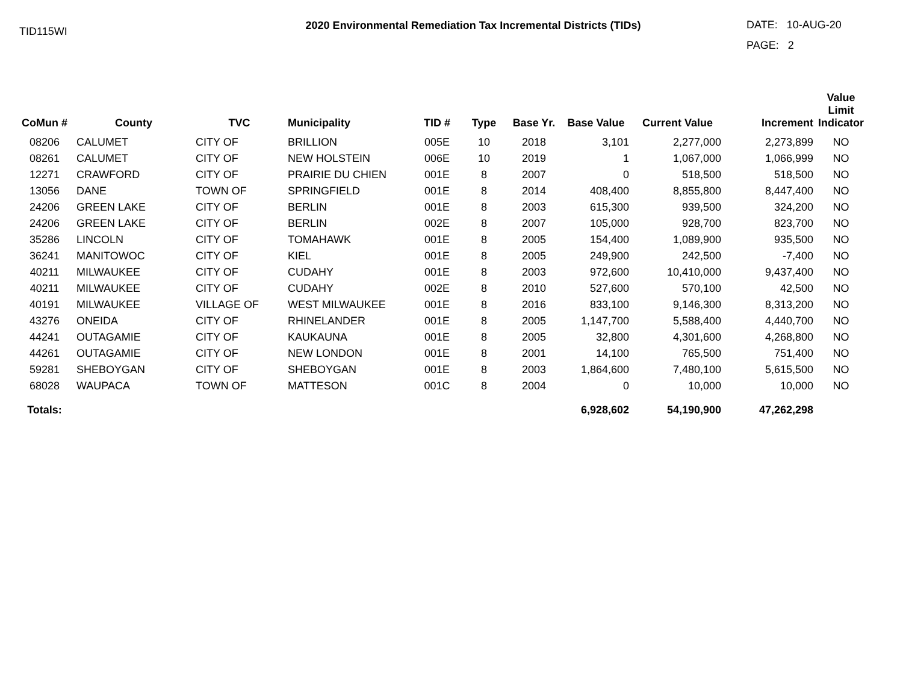TID115WI
2020 Environmental Remediation Tax Incremental Districts (TIDs)
DATE: 10-AUG-20
PAGE: 2
| CoMun # | County | TVC | Municipality | TID # | Type | Base Yr. | Base Value | Current Value | Increment | Value Limit Indicator |
| --- | --- | --- | --- | --- | --- | --- | --- | --- | --- | --- |
| 08206 | CALUMET | CITY OF | BRILLION | 005E | 10 | 2018 | 3,101 | 2,277,000 | 2,273,899 | NO |
| 08261 | CALUMET | CITY OF | NEW HOLSTEIN | 006E | 10 | 2019 | 1 | 1,067,000 | 1,066,999 | NO |
| 12271 | CRAWFORD | CITY OF | PRAIRIE DU CHIEN | 001E | 8 | 2007 | 0 | 518,500 | 518,500 | NO |
| 13056 | DANE | TOWN OF | SPRINGFIELD | 001E | 8 | 2014 | 408,400 | 8,855,800 | 8,447,400 | NO |
| 24206 | GREEN LAKE | CITY OF | BERLIN | 001E | 8 | 2003 | 615,300 | 939,500 | 324,200 | NO |
| 24206 | GREEN LAKE | CITY OF | BERLIN | 002E | 8 | 2007 | 105,000 | 928,700 | 823,700 | NO |
| 35286 | LINCOLN | CITY OF | TOMAHAWK | 001E | 8 | 2005 | 154,400 | 1,089,900 | 935,500 | NO |
| 36241 | MANITOWOC | CITY OF | KIEL | 001E | 8 | 2005 | 249,900 | 242,500 | -7,400 | NO |
| 40211 | MILWAUKEE | CITY OF | CUDAHY | 001E | 8 | 2003 | 972,600 | 10,410,000 | 9,437,400 | NO |
| 40211 | MILWAUKEE | CITY OF | CUDAHY | 002E | 8 | 2010 | 527,600 | 570,100 | 42,500 | NO |
| 40191 | MILWAUKEE | VILLAGE OF | WEST MILWAUKEE | 001E | 8 | 2016 | 833,100 | 9,146,300 | 8,313,200 | NO |
| 43276 | ONEIDA | CITY OF | RHINELANDER | 001E | 8 | 2005 | 1,147,700 | 5,588,400 | 4,440,700 | NO |
| 44241 | OUTAGAMIE | CITY OF | KAUKAUNA | 001E | 8 | 2005 | 32,800 | 4,301,600 | 4,268,800 | NO |
| 44261 | OUTAGAMIE | CITY OF | NEW LONDON | 001E | 8 | 2001 | 14,100 | 765,500 | 751,400 | NO |
| 59281 | SHEBOYGAN | CITY OF | SHEBOYGAN | 001E | 8 | 2003 | 1,864,600 | 7,480,100 | 5,615,500 | NO |
| 68028 | WAUPACA | TOWN OF | MATTESON | 001C | 8 | 2004 | 0 | 10,000 | 10,000 | NO |
| Totals: | | | | | | | 6,928,602 | 54,190,900 | 47,262,298 | |